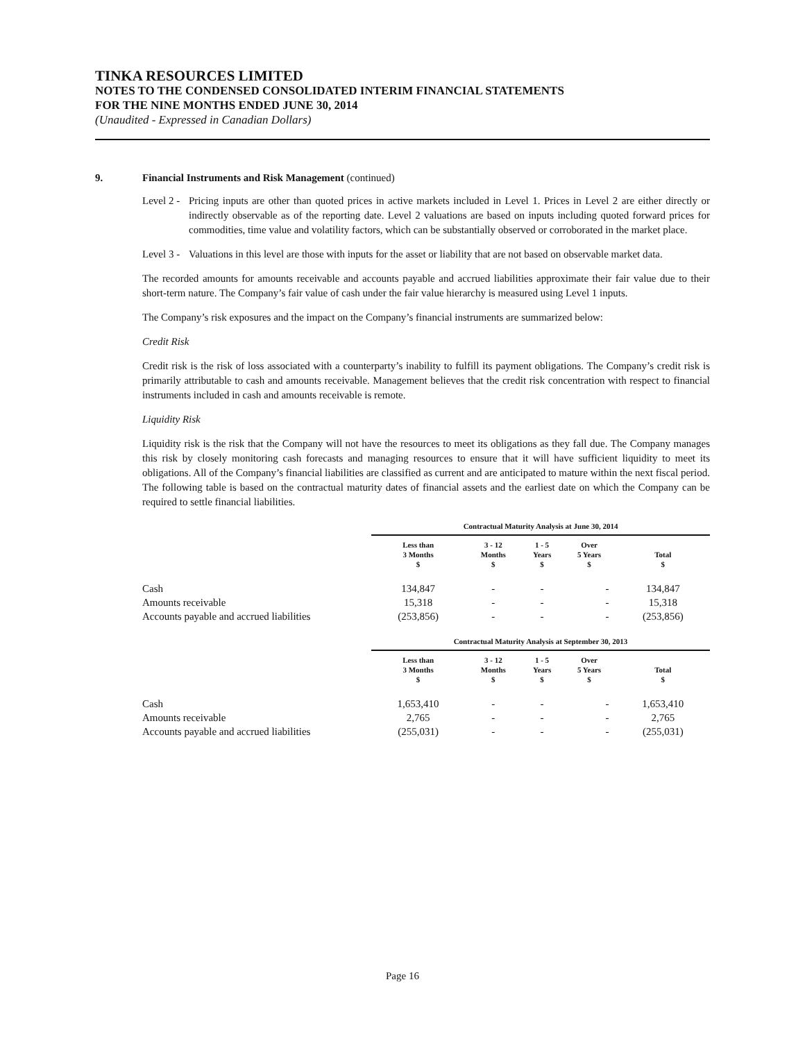TINKA RESOURCES LIMITED
NOTES TO THE CONDENSED CONSOLIDATED INTERIM FINANCIAL STATEMENTS
FOR THE NINE MONTHS ENDED JUNE 30, 2014
(Unaudited - Expressed in Canadian Dollars)
9. Financial Instruments and Risk Management (continued)
Level 2 - Pricing inputs are other than quoted prices in active markets included in Level 1. Prices in Level 2 are either directly or indirectly observable as of the reporting date. Level 2 valuations are based on inputs including quoted forward prices for commodities, time value and volatility factors, which can be substantially observed or corroborated in the market place.
Level 3 - Valuations in this level are those with inputs for the asset or liability that are not based on observable market data.
The recorded amounts for amounts receivable and accounts payable and accrued liabilities approximate their fair value due to their short-term nature. The Company’s fair value of cash under the fair value hierarchy is measured using Level 1 inputs.
The Company’s risk exposures and the impact on the Company’s financial instruments are summarized below:
Credit Risk
Credit risk is the risk of loss associated with a counterparty’s inability to fulfill its payment obligations. The Company’s credit risk is primarily attributable to cash and amounts receivable. Management believes that the credit risk concentration with respect to financial instruments included in cash and amounts receivable is remote.
Liquidity Risk
Liquidity risk is the risk that the Company will not have the resources to meet its obligations as they fall due. The Company manages this risk by closely monitoring cash forecasts and managing resources to ensure that it will have sufficient liquidity to meet its obligations. All of the Company’s financial liabilities are classified as current and are anticipated to mature within the next fiscal period. The following table is based on the contractual maturity dates of financial assets and the earliest date on which the Company can be required to settle financial liabilities.
| | Contractual Maturity Analysis at June 30, 2014 | | | | |
| | Less than 3 Months $ | 3 - 12 Months $ | 1 - 5 Years $ | Over 5 Years $ | Total $ |
| Cash | 134,847 | - | - | - | 134,847 |
| Amounts receivable | 15,318 | - | - | - | 15,318 |
| Accounts payable and accrued liabilities | (253,856) | - | - | - | (253,856) |
| | Contractual Maturity Analysis at September 30, 2013 | | | | |
| | Less than 3 Months $ | 3 - 12 Months $ | 1 - 5 Years $ | Over 5 Years $ | Total $ |
| Cash | 1,653,410 | - | - | - | 1,653,410 |
| Amounts receivable | 2,765 | - | - | - | 2,765 |
| Accounts payable and accrued liabilities | (255,031) | - | - | - | (255,031) |
Page 16